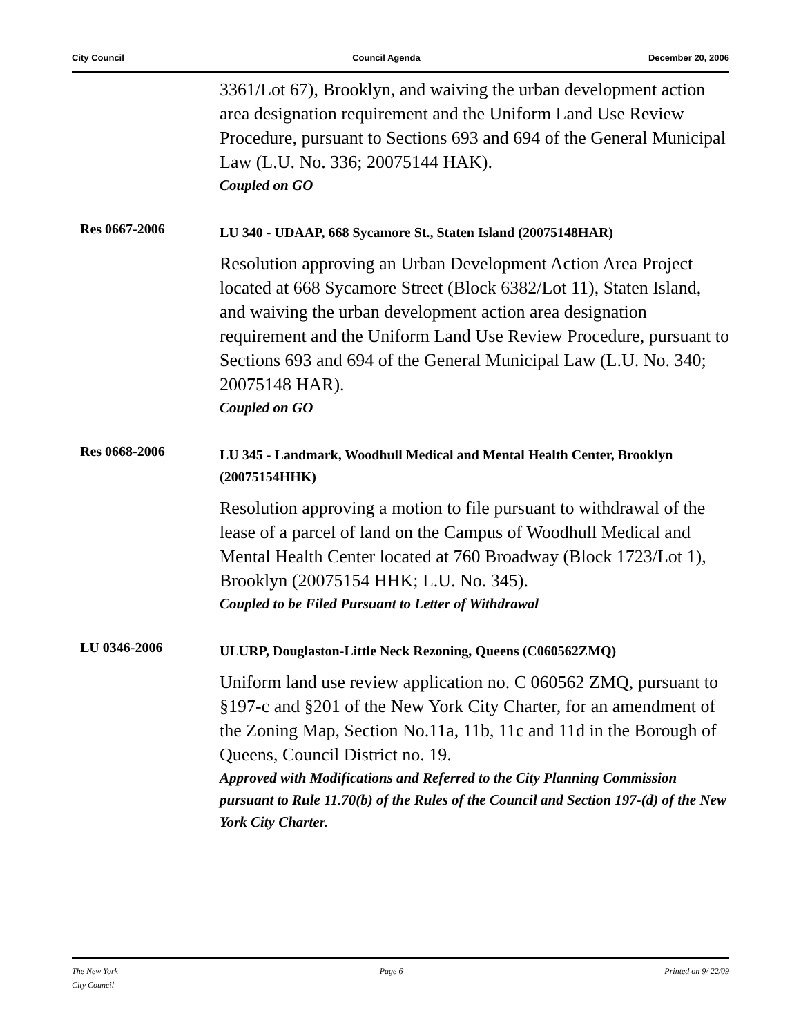City Council Council Agenda December 20, 2006
3361/Lot 67), Brooklyn, and waiving the urban development action area designation requirement and the Uniform Land Use Review Procedure, pursuant to Sections 693 and 694 of the General Municipal Law (L.U. No. 336; 20075144 HAK).
Coupled on GO
Res 0667-2006
LU 340 - UDAAP, 668 Sycamore St., Staten Island (20075148HAR)
Resolution approving an Urban Development Action Area Project located at 668 Sycamore Street (Block 6382/Lot 11), Staten Island, and waiving the urban development action area designation requirement and the Uniform Land Use Review Procedure, pursuant to Sections 693 and 694 of the General Municipal Law (L.U. No. 340; 20075148 HAR).
Coupled on GO
Res 0668-2006
LU 345 - Landmark, Woodhull Medical and Mental Health Center, Brooklyn (20075154HHK)
Resolution approving a motion to file pursuant to withdrawal of the lease of a parcel of land on the Campus of Woodhull Medical and Mental Health Center located at 760 Broadway (Block 1723/Lot 1), Brooklyn (20075154 HHK; L.U. No. 345).
Coupled to be Filed Pursuant to Letter of Withdrawal
LU 0346-2006
ULURP, Douglaston-Little Neck Rezoning, Queens (C060562ZMQ)
Uniform land use review application no. C 060562 ZMQ, pursuant to §197-c and §201 of the New York City Charter, for an amendment of the Zoning Map, Section No.11a, 11b, 11c and 11d in the Borough of Queens, Council District no. 19.
Approved with Modifications and Referred to the City Planning Commission pursuant to Rule 11.70(b) of the Rules of the Council and Section 197-(d) of the New York City Charter.
The New York
City Council Page 6 Printed on 9/ 22/09